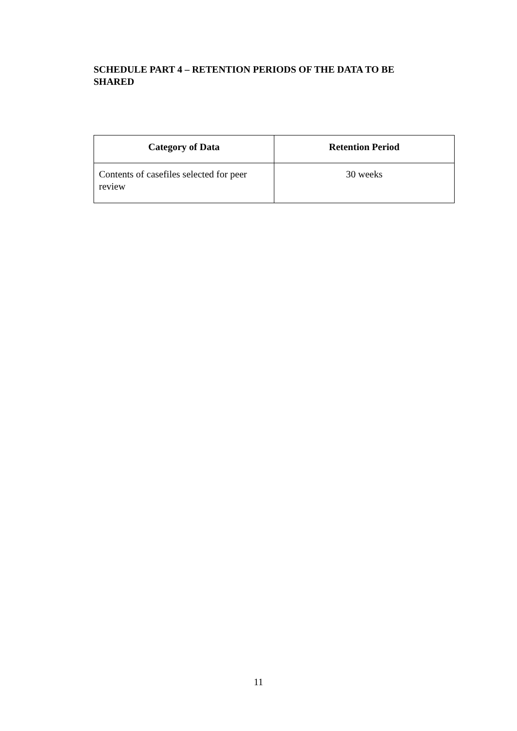SCHEDULE PART 4 – RETENTION PERIODS OF THE DATA TO BE SHARED
| Category of Data | Retention Period |
| --- | --- |
| Contents of casefiles selected for peer review | 30 weeks |
11